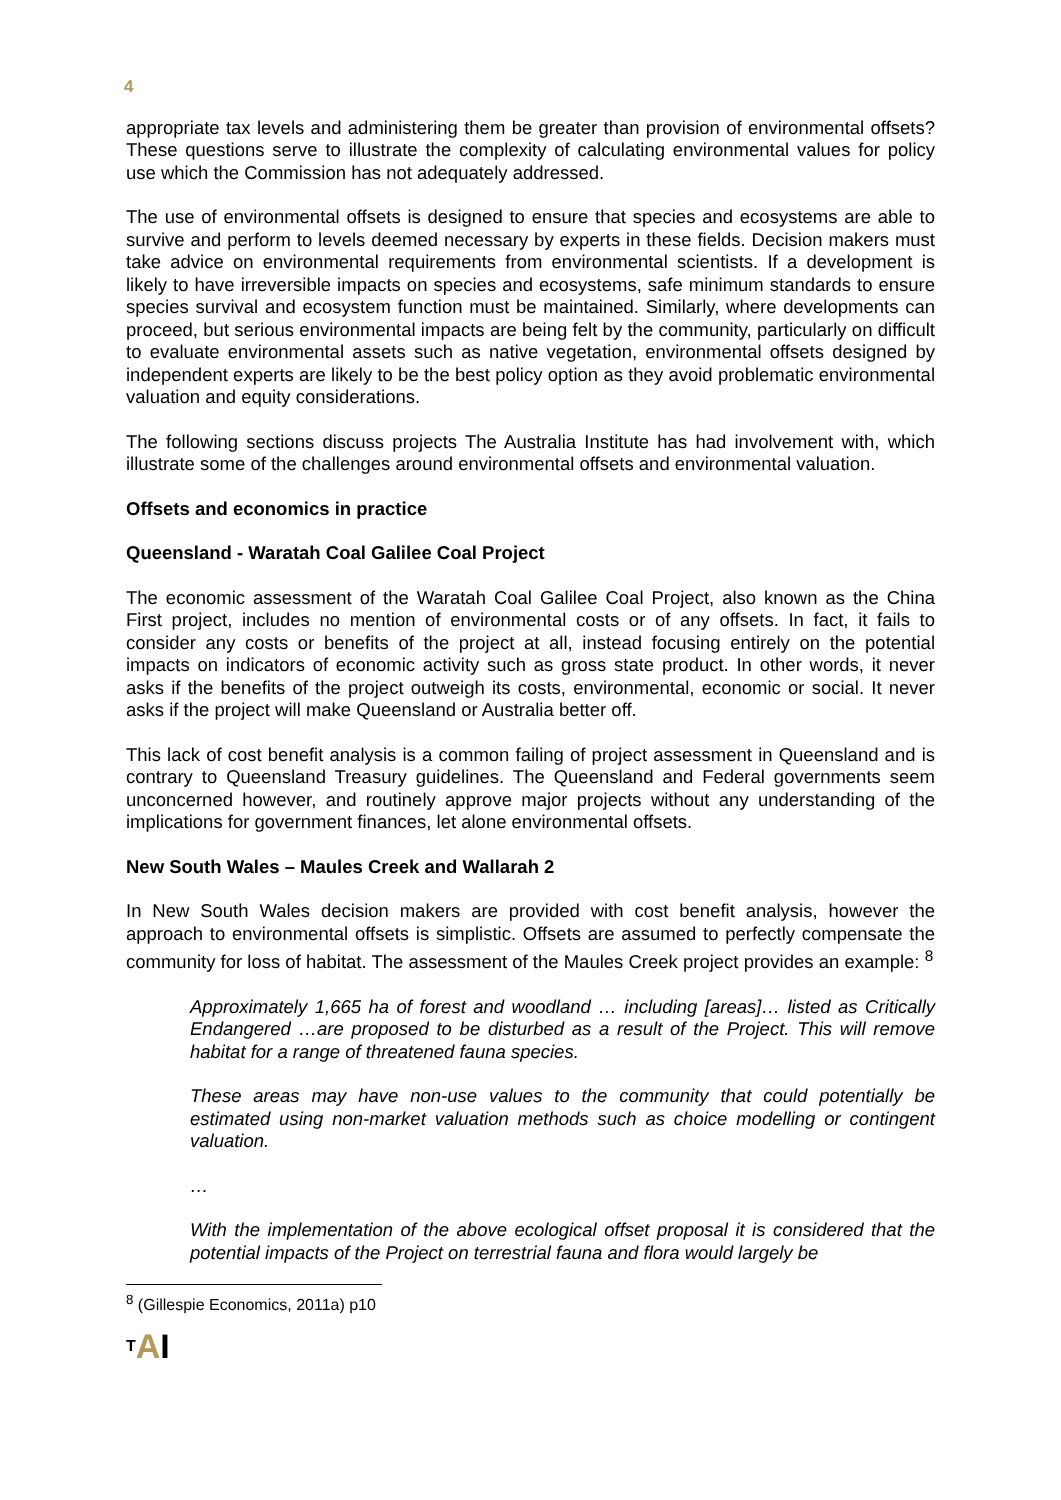4
appropriate tax levels and administering them be greater than provision of environmental offsets? These questions serve to illustrate the complexity of calculating environmental values for policy use which the Commission has not adequately addressed.
The use of environmental offsets is designed to ensure that species and ecosystems are able to survive and perform to levels deemed necessary by experts in these fields. Decision makers must take advice on environmental requirements from environmental scientists. If a development is likely to have irreversible impacts on species and ecosystems, safe minimum standards to ensure species survival and ecosystem function must be maintained. Similarly, where developments can proceed, but serious environmental impacts are being felt by the community, particularly on difficult to evaluate environmental assets such as native vegetation, environmental offsets designed by independent experts are likely to be the best policy option as they avoid problematic environmental valuation and equity considerations.
The following sections discuss projects The Australia Institute has had involvement with, which illustrate some of the challenges around environmental offsets and environmental valuation.
Offsets and economics in practice
Queensland - Waratah Coal Galilee Coal Project
The economic assessment of the Waratah Coal Galilee Coal Project, also known as the China First project, includes no mention of environmental costs or of any offsets. In fact, it fails to consider any costs or benefits of the project at all, instead focusing entirely on the potential impacts on indicators of economic activity such as gross state product. In other words, it never asks if the benefits of the project outweigh its costs, environmental, economic or social. It never asks if the project will make Queensland or Australia better off.
This lack of cost benefit analysis is a common failing of project assessment in Queensland and is contrary to Queensland Treasury guidelines. The Queensland and Federal governments seem unconcerned however, and routinely approve major projects without any understanding of the implications for government finances, let alone environmental offsets.
New South Wales – Maules Creek and Wallarah 2
In New South Wales decision makers are provided with cost benefit analysis, however the approach to environmental offsets is simplistic. Offsets are assumed to perfectly compensate the community for loss of habitat. The assessment of the Maules Creek project provides an example: <sup>8</sup>
Approximately 1,665 ha of forest and woodland … including [areas]… listed as Critically Endangered …are proposed to be disturbed as a result of the Project. This will remove habitat for a range of threatened fauna species.
These areas may have non-use values to the community that could potentially be estimated using non-market valuation methods such as choice modelling or contingent valuation.
…
With the implementation of the above ecological offset proposal it is considered that the potential impacts of the Project on terrestrial fauna and flora would largely be
<sup>8</sup> (Gillespie Economics, 2011a) p10
TAI